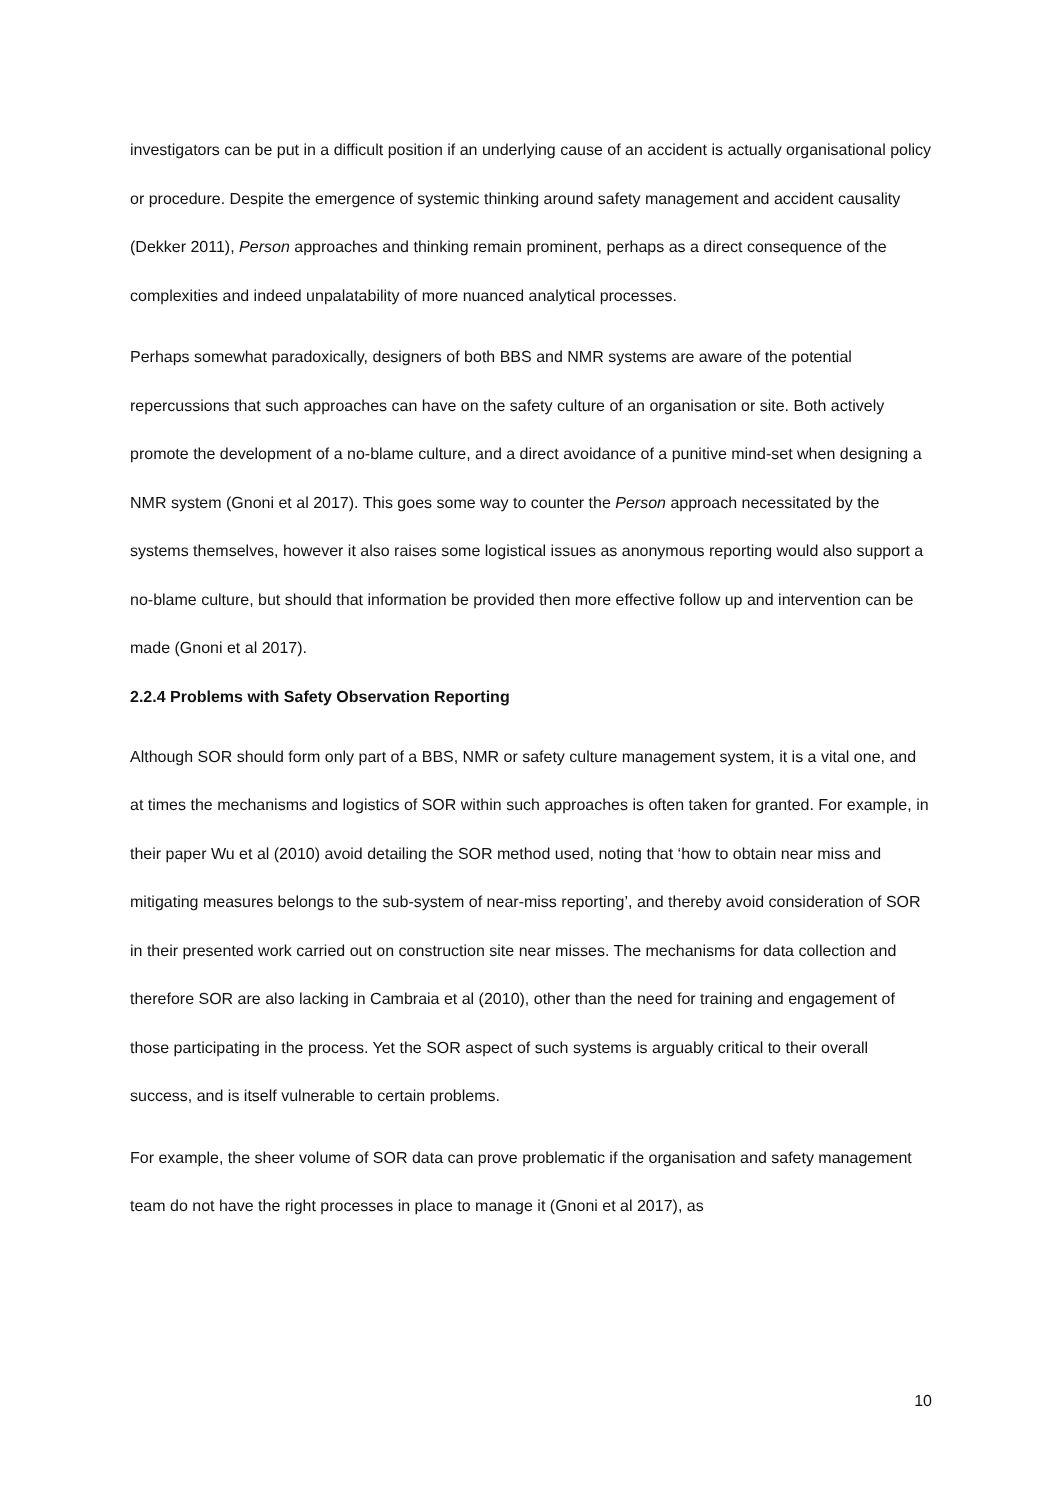investigators can be put in a difficult position if an underlying cause of an accident is actually organisational policy or procedure. Despite the emergence of systemic thinking around safety management and accident causality (Dekker 2011), Person approaches and thinking remain prominent, perhaps as a direct consequence of the complexities and indeed unpalatability of more nuanced analytical processes.
Perhaps somewhat paradoxically, designers of both BBS and NMR systems are aware of the potential repercussions that such approaches can have on the safety culture of an organisation or site. Both actively promote the development of a no-blame culture, and a direct avoidance of a punitive mind-set when designing a NMR system (Gnoni et al 2017). This goes some way to counter the Person approach necessitated by the systems themselves, however it also raises some logistical issues as anonymous reporting would also support a no-blame culture, but should that information be provided then more effective follow up and intervention can be made (Gnoni et al 2017).
2.2.4 Problems with Safety Observation Reporting
Although SOR should form only part of a BBS, NMR or safety culture management system, it is a vital one, and at times the mechanisms and logistics of SOR within such approaches is often taken for granted. For example, in their paper Wu et al (2010) avoid detailing the SOR method used, noting that ‘how to obtain near miss and mitigating measures belongs to the sub-system of near-miss reporting’, and thereby avoid consideration of SOR in their presented work carried out on construction site near misses. The mechanisms for data collection and therefore SOR are also lacking in Cambraia et al (2010), other than the need for training and engagement of those participating in the process. Yet the SOR aspect of such systems is arguably critical to their overall success, and is itself vulnerable to certain problems.
For example, the sheer volume of SOR data can prove problematic if the organisation and safety management team do not have the right processes in place to manage it (Gnoni et al 2017), as
10